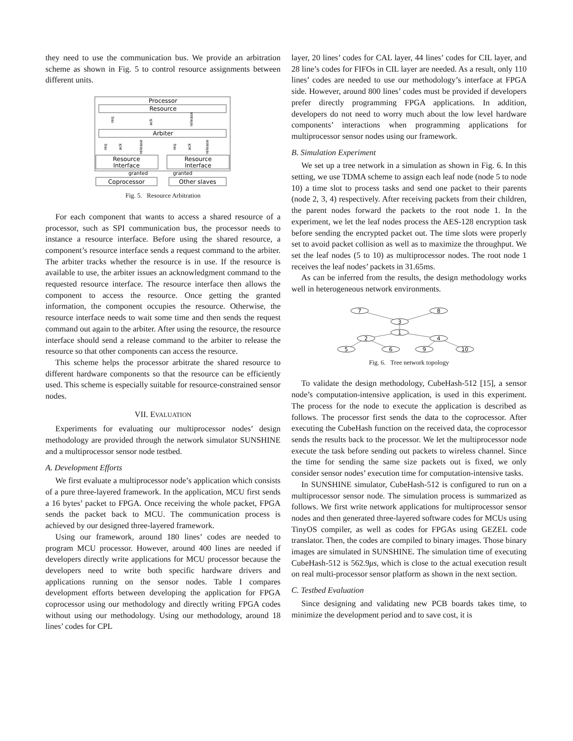they need to use the communication bus. We provide an arbitration scheme as shown in Fig. 5 to control resource assignments between different units.
Processor
Resource
req
ack
release
Arbiter
req
ack
release
req
ack
release
Resource
Interface
Resource
Interface
granted
granted
Coprocessor
Other slaves
Fig. 5. Resource Arbitration
For each component that wants to access a shared resource of a processor, such as SPI communication bus, the processor needs to instance a resource interface. Before using the shared resource, a component’s resource interface sends a request command to the arbiter. The arbiter tracks whether the resource is in use. If the resource is available to use, the arbiter issues an acknowledgment command to the requested resource interface. The resource interface then allows the component to access the resource. Once getting the granted information, the component occupies the resource. Otherwise, the resource interface needs to wait some time and then sends the request command out again to the arbiter. After using the resource, the resource interface should send a release command to the arbiter to release the resource so that other components can access the resource.
This scheme helps the processor arbitrate the shared resource to different hardware components so that the resource can be efficiently used. This scheme is especially suitable for resource-constrained sensor nodes.
VII. EVALUATION
Experiments for evaluating our multiprocessor nodes’ design methodology are provided through the network simulator SUNSHINE and a multiprocessor sensor node testbed.
A. Development Efforts
We first evaluate a multiprocessor node’s application which consists of a pure three-layered framework. In the application, MCU first sends a 16 bytes’ packet to FPGA. Once receiving the whole packet, FPGA sends the packet back to MCU. The communication process is achieved by our designed three-layered framework.
Using our framework, around 180 lines’ codes are needed to program MCU processor. However, around 400 lines are needed if developers directly write applications for MCU processor because the developers need to write both specific hardware drivers and applications running on the sensor nodes. Table I compares development efforts between developing the application for FPGA coprocessor using our methodology and directly writing FPGA codes without using our methodology. Using our methodology, around 18 lines’ codes for CPL
layer, 20 lines’ codes for CAL layer, 44 lines’ codes for CIL layer, and 28 line’s codes for FIFOs in CIL layer are needed. As a result, only 110 lines’ codes are needed to use our methodology’s interface at FPGA side. However, around 800 lines’ codes must be provided if developers prefer directly programming FPGA applications. In addition, developers do not need to worry much about the low level hardware components’ interactions when programming applications for multiprocessor sensor nodes using our framework.
B. Simulation Experiment
We set up a tree network in a simulation as shown in Fig. 6. In this setting, we use TDMA scheme to assign each leaf node (node 5 to node 10) a time slot to process tasks and send one packet to their parents (node 2, 3, 4) respectively. After receiving packets from their children, the parent nodes forward the packets to the root node 1. In the experiment, we let the leaf nodes process the AES-128 encryption task before sending the encrypted packet out. The time slots were properly set to avoid packet collision as well as to maximize the throughput. We set the leaf nodes (5 to 10) as multiprocessor nodes. The root node 1 receives the leaf nodes’ packets in 31.65ms.
As can be inferred from the results, the design methodology works well in heterogeneous network environments.
7
8
3
1
2
4
5
6
9
10
Fig. 6. Tree network topology
To validate the design methodology, CubeHash-512 [15], a sensor node’s computation-intensive application, is used in this experiment. The process for the node to execute the application is described as follows. The processor first sends the data to the coprocessor. After executing the CubeHash function on the received data, the coprocessor sends the results back to the processor. We let the multiprocessor node execute the task before sending out packets to wireless channel. Since the time for sending the same size packets out is fixed, we only consider sensor nodes’ execution time for computation-intensive tasks.
In SUNSHINE simulator, CubeHash-512 is configured to run on a multiprocessor sensor node. The simulation process is summarized as follows. We first write network applications for multiprocessor sensor nodes and then generated three-layered software codes for MCUs using TinyOS compiler, as well as codes for FPGAs using GEZEL code translator. Then, the codes are compiled to binary images. Those binary images are simulated in SUNSHINE. The simulation time of executing CubeHash-512 is 562.9μs, which is close to the actual execution result on real multi-processor sensor platform as shown in the next section.
C. Testbed Evaluation
Since designing and validating new PCB boards takes time, to minimize the development period and to save cost, it is